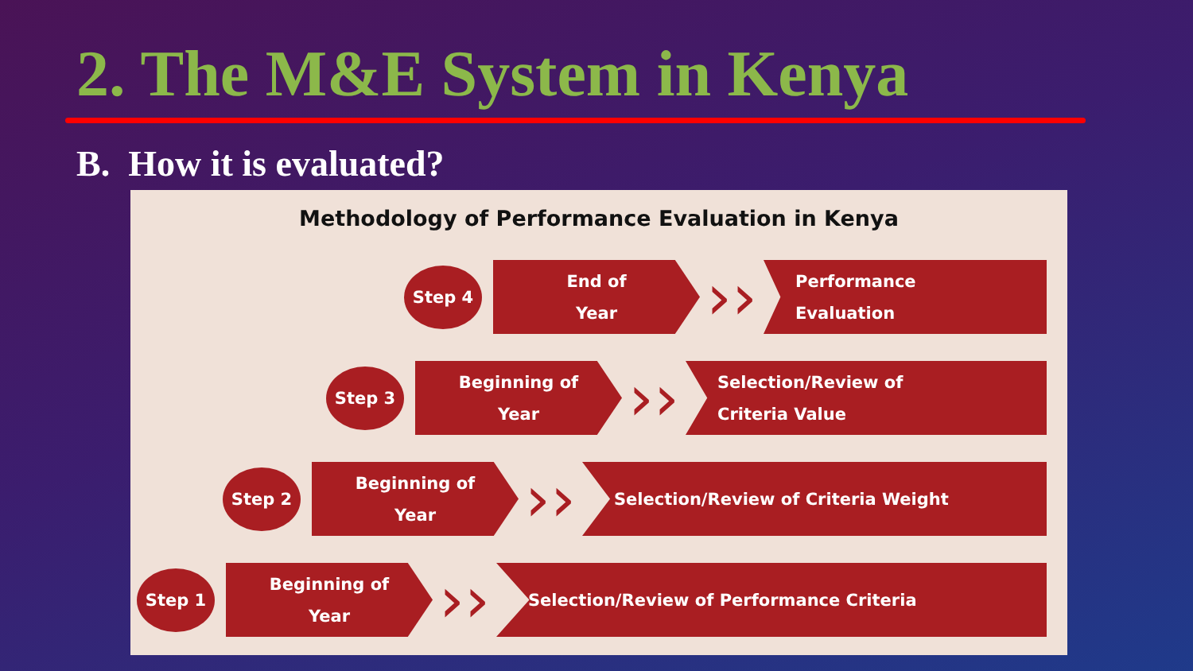2. The M&E System in Kenya
B. How it is evaluated?
Methodology of Performance Evaluation in Kenya
Step 4
End of
Year
››
Performance
Evaluation
Step 3
Beginning of
Year
››
Selection/Review of
Criteria Value
Step 2
Beginning of
Year
››
Selection/Review of Criteria Weight
Step 1
Beginning of
Year
››
Selection/Review of Performance Criteria